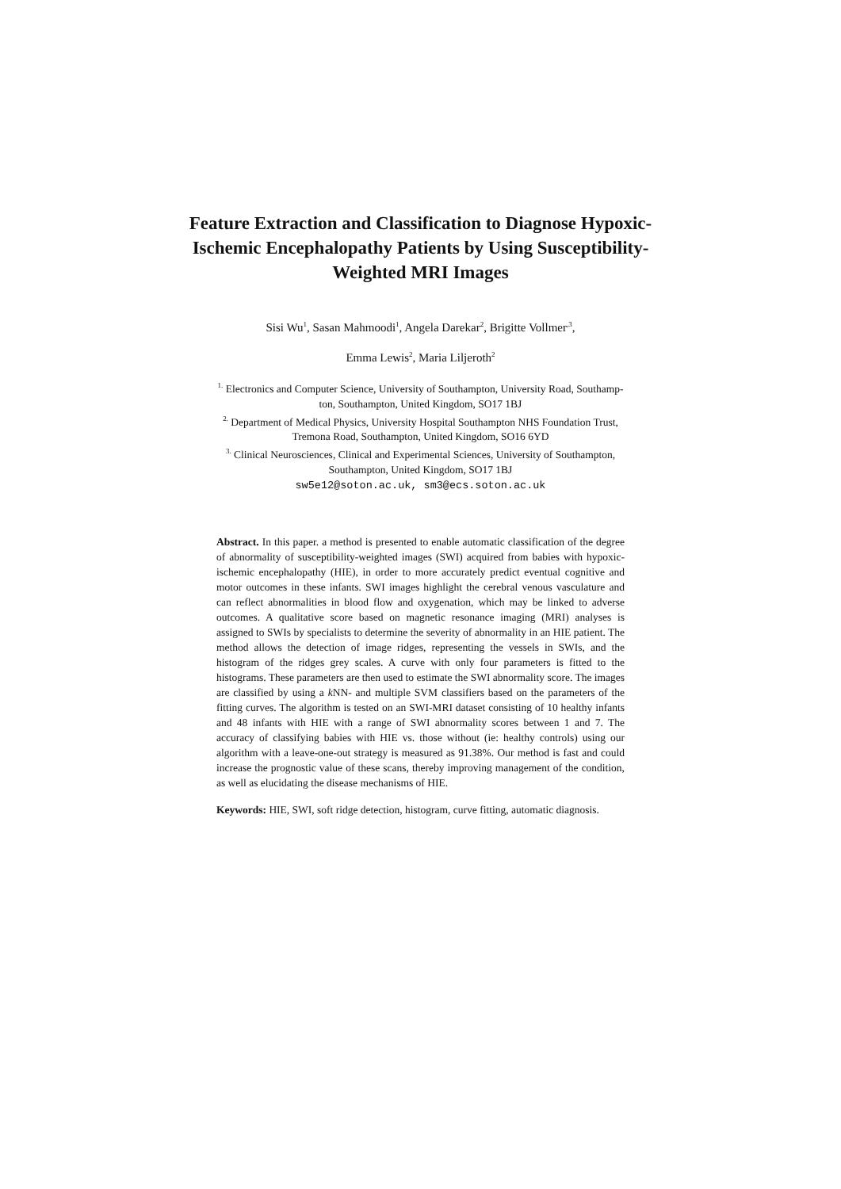Feature Extraction and Classification to Diagnose Hypoxic-Ischemic Encephalopathy Patients by Using Susceptibility-Weighted MRI Images
Sisi Wu<sup>1</sup>, Sasan Mahmoodi<sup>1</sup>, Angela Darekar<sup>2</sup>, Brigitte Vollmer<sup>,3</sup>,
Emma Lewis<sup>2</sup>, Maria Liljeroth<sup>2</sup>
<sup>1.</sup> Electronics and Computer Science, University of Southampton, University Road, Southamp-
ton, Southampton, United Kingdom, SO17 1BJ
<sup>2.</sup> Department of Medical Physics, University Hospital Southampton NHS Foundation Trust,
Tremona Road, Southampton, United Kingdom, SO16 6YD
<sup>3.</sup> Clinical Neurosciences, Clinical and Experimental Sciences, University of Southampton,
Southampton, United Kingdom, SO17 1BJ
sw5e12@soton.ac.uk, sm3@ecs.soton.ac.uk
Abstract. In this paper. a method is presented to enable automatic classification of the degree of abnormality of susceptibility-weighted images (SWI) acquired from babies with hypoxic-ischemic encephalopathy (HIE), in order to more accurately predict eventual cognitive and motor outcomes in these infants. SWI images highlight the cerebral venous vasculature and can reflect abnormalities in blood flow and oxygenation, which may be linked to adverse outcomes. A qualitative score based on magnetic resonance imaging (MRI) analyses is assigned to SWIs by specialists to determine the severity of abnormality in an HIE patient. The method allows the detection of image ridges, representing the vessels in SWIs, and the histogram of the ridges grey scales. A curve with only four parameters is fitted to the histograms. These parameters are then used to estimate the SWI abnormality score. The images are classified by using a k NN- and multiple SVM classifiers based on the parameters of the fitting curves. The algorithm is tested on an SWI-MRI dataset consisting of 10 healthy infants and 48 infants with HIE with a range of SWI abnormality scores between 1 and 7. The accuracy of classifying babies with HIE vs. those without (ie: healthy controls) using our algorithm with a leave-one-out strategy is measured as 91.38%. Our method is fast and could increase the prognostic value of these scans, thereby improving management of the condition, as well as elucidating the disease mechanisms of HIE.
Keywords: HIE, SWI, soft ridge detection, histogram, curve fitting, automatic diagnosis.